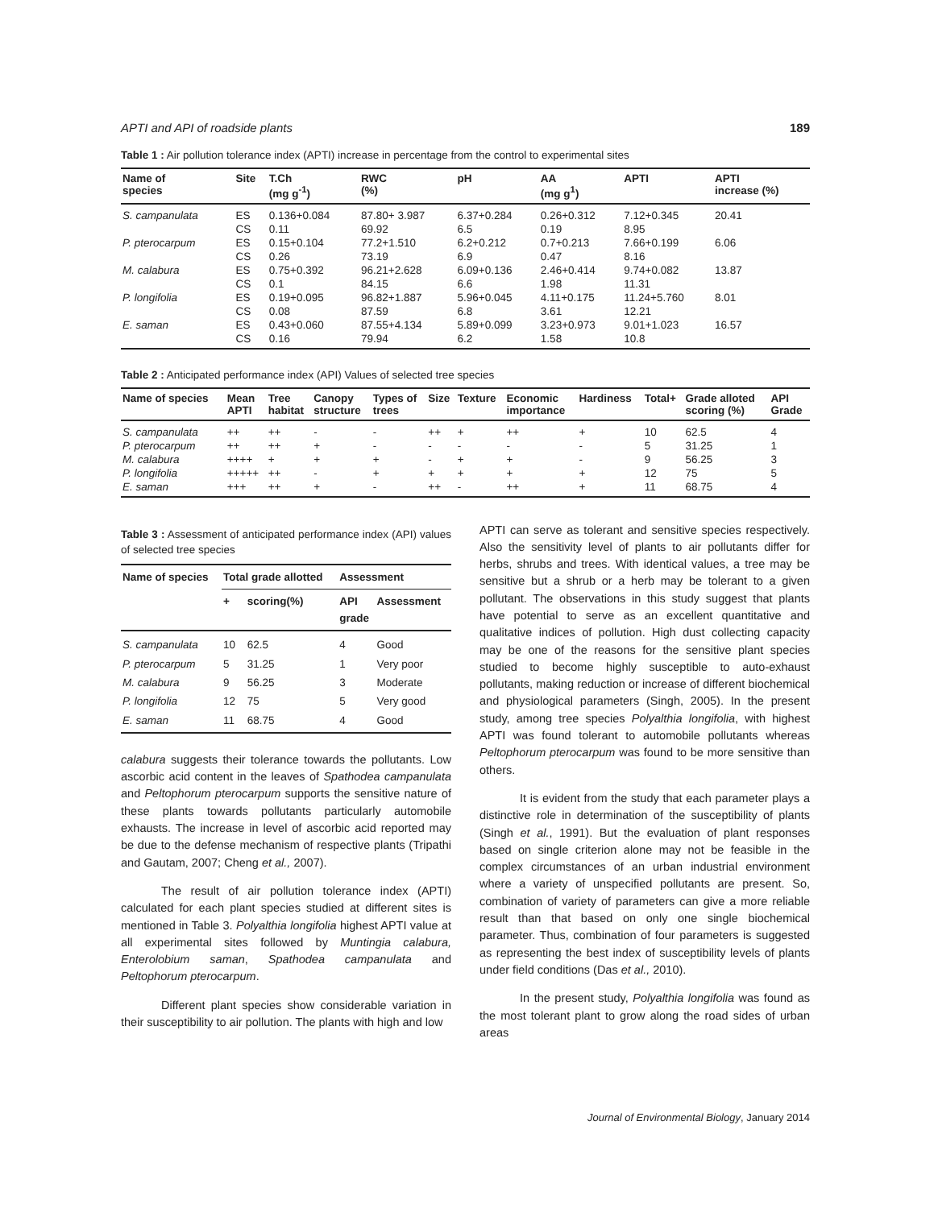APTI and API of roadside plants 189
Table 1 : Air pollution tolerance index (APTI) increase in percentage from the control to experimental sites
| Name of species | Site | T.Ch (mg g<sup>-1</sup>) | RWC (%) | pH | AA (mg g<sup>1</sup>) | APTI | APTI increase (%) |
| --- | --- | --- | --- | --- | --- | --- | --- |
| S. campanulata | ES | 0.136+0.084 | 87.80+ 3.987 | 6.37+0.284 | 0.26+0.312 | 7.12+0.345 | 20.41 |
| | CS | 0.11 | 69.92 | 6.5 | 0.19 | 8.95 | |
| P. pterocarpum | ES | 0.15+0.104 | 77.2+1.510 | 6.2+0.212 | 0.7+0.213 | 7.66+0.199 | 6.06 |
| | CS | 0.26 | 73.19 | 6.9 | 0.47 | 8.16 | |
| M. calabura | ES | 0.75+0.392 | 96.21+2.628 | 6.09+0.136 | 2.46+0.414 | 9.74+0.082 | 13.87 |
| | CS | 0.1 | 84.15 | 6.6 | 1.98 | 11.31 | |
| P. longifolia | ES | 0.19+0.095 | 96.82+1.887 | 5.96+0.045 | 4.11+0.175 | 11.24+5.760 | 8.01 |
| | CS | 0.08 | 87.59 | 6.8 | 3.61 | 12.21 | |
| E. saman | ES | 0.43+0.060 | 87.55+4.134 | 5.89+0.099 | 3.23+0.973 | 9.01+1.023 | 16.57 |
| | CS | 0.16 | 79.94 | 6.2 | 1.58 | 10.8 | |
Table 2 : Anticipated performance index (API) Values of selected tree species
| Name of species | Mean APTI | Tree habitat | Canopy structure | Types of trees | Size | Texture | Economic importance | Hardiness | Total+ | Grade alloted scoring (%) | API Grade |
| --- | --- | --- | --- | --- | --- | --- | --- | --- | --- | --- | --- |
| S. campanulata | ++ | ++ | - | - | ++ | + | ++ | + | 10 | 62.5 | 4 |
| P. pterocarpum | ++ | ++ | + | - | - | - | - | - | 5 | 31.25 | 1 |
| M. calabura | ++++ | + | + | + | - | + | + | - | 9 | 56.25 | 3 |
| P. longifolia | +++++ | ++ | - | + | + | + | + | + | 12 | 75 | 5 |
| E. saman | +++ | ++ | + | - | ++ | - | ++ | + | 11 | 68.75 | 4 |
Table 3 : Assessment of anticipated performance index (API) values of selected tree species
| Name of species | Total grade allotted | | Assessment | |
| --- | --- | --- | --- | --- |
| | + | scoring(%) | API grade | Assessment |
| S. campanulata | 10 | 62.5 | 4 | Good |
| P. pterocarpum | 5 | 31.25 | 1 | Very poor |
| M. calabura | 9 | 56.25 | 3 | Moderate |
| P. longifolia | 12 | 75 | 5 | Very good |
| E. saman | 11 | 68.75 | 4 | Good |
calabura suggests their tolerance towards the pollutants. Low ascorbic acid content in the leaves of Spathodea campanulata and Peltophorum pterocarpum supports the sensitive nature of these plants towards pollutants particularly automobile exhausts. The increase in level of ascorbic acid reported may be due to the defense mechanism of respective plants (Tripathi and Gautam, 2007; Cheng et al., 2007).
The result of air pollution tolerance index (APTI) calculated for each plant species studied at different sites is mentioned in Table 3. Polyalthia longifolia highest APTI value at all experimental sites followed by Muntingia calabura, Enterolobium saman, Spathodea campanulata and Peltophorum pterocarpum.
Different plant species show considerable variation in their susceptibility to air pollution. The plants with high and low
APTI can serve as tolerant and sensitive species respectively. Also the sensitivity level of plants to air pollutants differ for herbs, shrubs and trees. With identical values, a tree may be sensitive but a shrub or a herb may be tolerant to a given pollutant. The observations in this study suggest that plants have potential to serve as an excellent quantitative and qualitative indices of pollution. High dust collecting capacity may be one of the reasons for the sensitive plant species studied to become highly susceptible to auto-exhaust pollutants, making reduction or increase of different biochemical and physiological parameters (Singh, 2005). In the present study, among tree species Polyalthia longifolia, with highest APTI was found tolerant to automobile pollutants whereas Peltophorum pterocarpum was found to be more sensitive than others.
It is evident from the study that each parameter plays a distinctive role in determination of the susceptibility of plants (Singh et al., 1991). But the evaluation of plant responses based on single criterion alone may not be feasible in the complex circumstances of an urban industrial environment where a variety of unspecified pollutants are present. So, combination of variety of parameters can give a more reliable result than that based on only one single biochemical parameter. Thus, combination of four parameters is suggested as representing the best index of susceptibility levels of plants under field conditions (Das et al., 2010).
In the present study, Polyalthia longifolia was found as the most tolerant plant to grow along the road sides of urban areas
Journal of Environmental Biology, January 2014